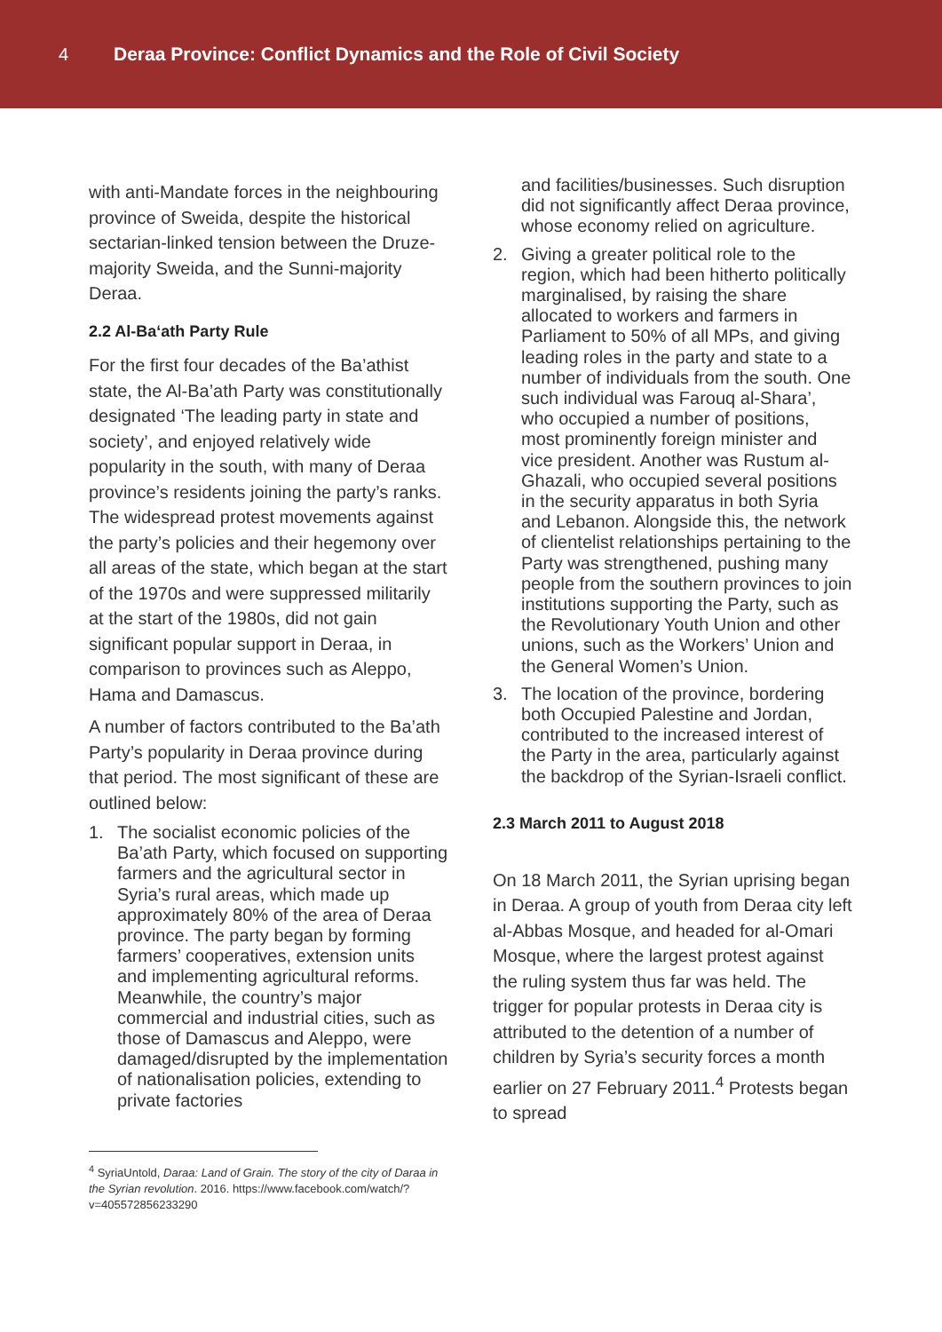4
Deraa Province: Conflict Dynamics and the Role of Civil Society
with anti-Mandate forces in the neighbouring province of Sweida, despite the historical sectarian-linked tension between the Druze-majority Sweida, and the Sunni-majority Deraa.
2.2 Al-Ba‘ath Party Rule
For the first four decades of the Ba’athist state, the Al-Ba’ath Party was constitutionally designated ‘The leading party in state and society’, and enjoyed relatively wide popularity in the south, with many of Deraa province’s residents joining the party’s ranks. The widespread protest movements against the party’s policies and their hegemony over all areas of the state, which began at the start of the 1970s and were suppressed militarily at the start of the 1980s, did not gain significant popular support in Deraa, in comparison to provinces such as Aleppo, Hama and Damascus.
A number of factors contributed to the Ba’ath Party’s popularity in Deraa province during that period. The most significant of these are outlined below:
1. The socialist economic policies of the Ba’ath Party, which focused on supporting farmers and the agricultural sector in Syria’s rural areas, which made up approximately 80% of the area of Deraa province. The party began by forming farmers’ cooperatives, extension units and implementing agricultural reforms. Meanwhile, the country’s major commercial and industrial cities, such as those of Damascus and Aleppo, were damaged/disrupted by the implementation of nationalisation policies, extending to private factories
and facilities/businesses. Such disruption did not significantly affect Deraa province, whose economy relied on agriculture.
2. Giving a greater political role to the region, which had been hitherto politically marginalised, by raising the share allocated to workers and farmers in Parliament to 50% of all MPs, and giving leading roles in the party and state to a number of individuals from the south. One such individual was Farouq al-Shara’, who occupied a number of positions, most prominently foreign minister and vice president. Another was Rustum al-Ghazali, who occupied several positions in the security apparatus in both Syria and Lebanon. Alongside this, the network of clientelist relationships pertaining to the Party was strengthened, pushing many people from the southern provinces to join institutions supporting the Party, such as the Revolutionary Youth Union and other unions, such as the Workers’ Union and the General Women’s Union.
3. The location of the province, bordering both Occupied Palestine and Jordan, contributed to the increased interest of the Party in the area, particularly against the backdrop of the Syrian-Israeli conflict.
2.3 March 2011 to August 2018
On 18 March 2011, the Syrian uprising began in Deraa. A group of youth from Deraa city left al-Abbas Mosque, and headed for al-Omari Mosque, where the largest protest against the ruling system thus far was held. The trigger for popular protests in Deraa city is attributed to the detention of a number of children by Syria’s security forces a month earlier on 27 February 2011.<sup>4</sup> Protests began to spread
<sup>4</sup> SyriaUntold, Daraa: Land of Grain. The story of the city of Daraa in the Syrian revolution. 2016. https://www.facebook.com/watch/?v=405572856233290